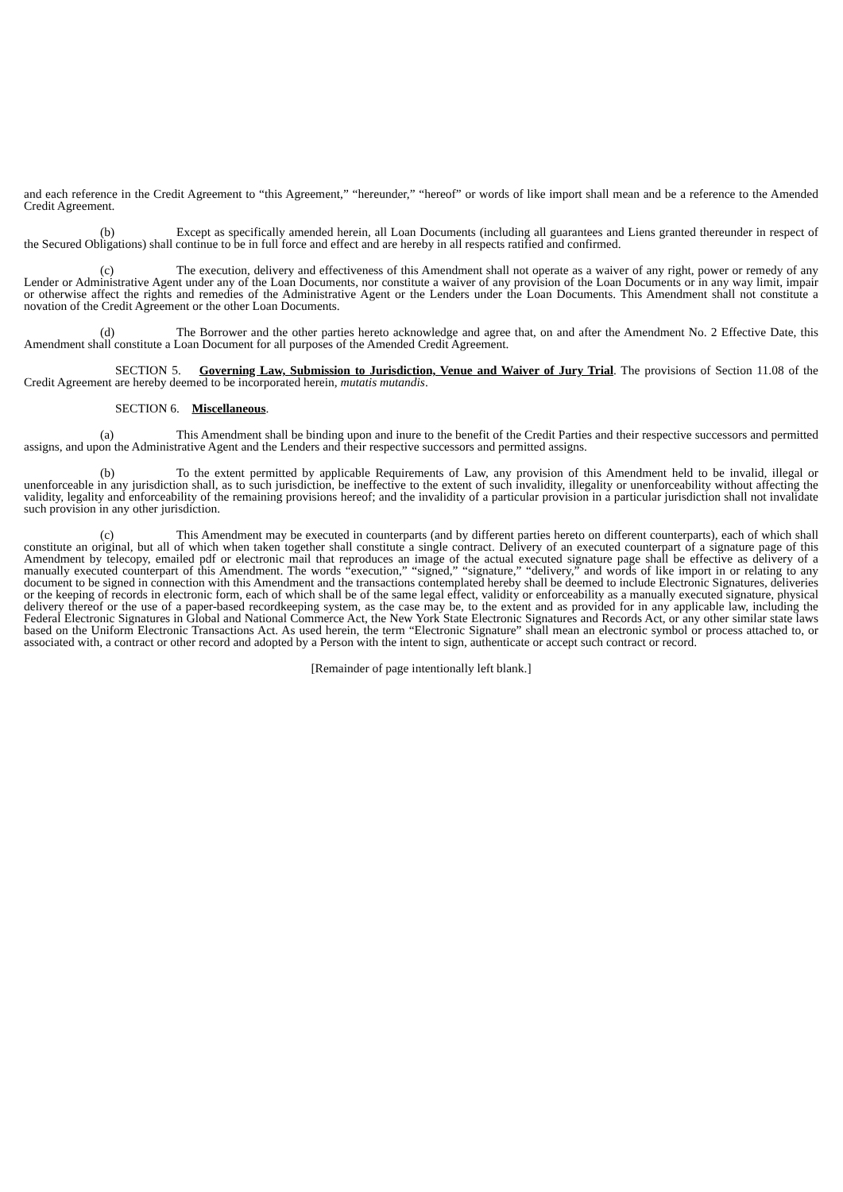and each reference in the Credit Agreement to “this Agreement,” “hereunder,” “hereof” or words of like import shall mean and be a reference to the Amended Credit Agreement.
(b) Except as specifically amended herein, all Loan Documents (including all guarantees and Liens granted thereunder in respect of the Secured Obligations) shall continue to be in full force and effect and are hereby in all respects ratified and confirmed.
(c) The execution, delivery and effectiveness of this Amendment shall not operate as a waiver of any right, power or remedy of any Lender or Administrative Agent under any of the Loan Documents, nor constitute a waiver of any provision of the Loan Documents or in any way limit, impair or otherwise affect the rights and remedies of the Administrative Agent or the Lenders under the Loan Documents. This Amendment shall not constitute a novation of the Credit Agreement or the other Loan Documents.
(d) The Borrower and the other parties hereto acknowledge and agree that, on and after the Amendment No. 2 Effective Date, this Amendment shall constitute a Loan Document for all purposes of the Amended Credit Agreement.
SECTION 5. Governing Law, Submission to Jurisdiction, Venue and Waiver of Jury Trial. The provisions of Section 11.08 of the Credit Agreement are hereby deemed to be incorporated herein, mutatis mutandis.
SECTION 6. Miscellaneous.
(a) This Amendment shall be binding upon and inure to the benefit of the Credit Parties and their respective successors and permitted assigns, and upon the Administrative Agent and the Lenders and their respective successors and permitted assigns.
(b) To the extent permitted by applicable Requirements of Law, any provision of this Amendment held to be invalid, illegal or unenforceable in any jurisdiction shall, as to such jurisdiction, be ineffective to the extent of such invalidity, illegality or unenforceability without affecting the validity, legality and enforceability of the remaining provisions hereof; and the invalidity of a particular provision in a particular jurisdiction shall not invalidate such provision in any other jurisdiction.
(c) This Amendment may be executed in counterparts (and by different parties hereto on different counterparts), each of which shall constitute an original, but all of which when taken together shall constitute a single contract. Delivery of an executed counterpart of a signature page of this Amendment by telecopy, emailed pdf or electronic mail that reproduces an image of the actual executed signature page shall be effective as delivery of a manually executed counterpart of this Amendment. The words “execution,” “signed,” “signature,” “delivery,” and words of like import in or relating to any document to be signed in connection with this Amendment and the transactions contemplated hereby shall be deemed to include Electronic Signatures, deliveries or the keeping of records in electronic form, each of which shall be of the same legal effect, validity or enforceability as a manually executed signature, physical delivery thereof or the use of a paper-based recordkeeping system, as the case may be, to the extent and as provided for in any applicable law, including the Federal Electronic Signatures in Global and National Commerce Act, the New York State Electronic Signatures and Records Act, or any other similar state laws based on the Uniform Electronic Transactions Act. As used herein, the term “Electronic Signature” shall mean an electronic symbol or process attached to, or associated with, a contract or other record and adopted by a Person with the intent to sign, authenticate or accept such contract or record.
[Remainder of page intentionally left blank.]